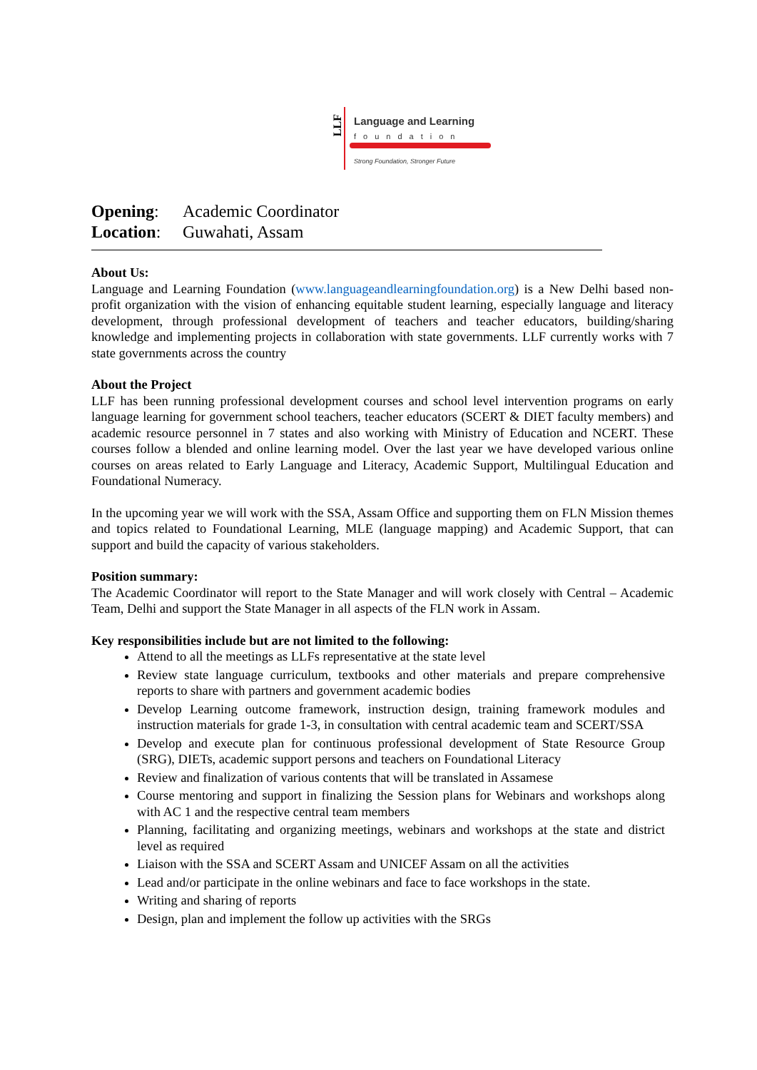LLF
Language and Learning
foundation
Strong Foundation, Stronger Future
Opening: Academic Coordinator
Location: Guwahati, Assam
About Us:
Language and Learning Foundation (www.languageandlearningfoundation.org) is a New Delhi based non-profit organization with the vision of enhancing equitable student learning, especially language and literacy development, through professional development of teachers and teacher educators, building/sharing knowledge and implementing projects in collaboration with state governments. LLF currently works with 7 state governments across the country
About the Project
LLF has been running professional development courses and school level intervention programs on early language learning for government school teachers, teacher educators (SCERT & DIET faculty members) and academic resource personnel in 7 states and also working with Ministry of Education and NCERT. These courses follow a blended and online learning model. Over the last year we have developed various online courses on areas related to Early Language and Literacy, Academic Support, Multilingual Education and Foundational Numeracy.
In the upcoming year we will work with the SSA, Assam Office and supporting them on FLN Mission themes and topics related to Foundational Learning, MLE (language mapping) and Academic Support, that can support and build the capacity of various stakeholders.
Position summary:
The Academic Coordinator will report to the State Manager and will work closely with Central – Academic Team, Delhi and support the State Manager in all aspects of the FLN work in Assam.
Key responsibilities include but are not limited to the following:
Attend to all the meetings as LLFs representative at the state level
Review state language curriculum, textbooks and other materials and prepare comprehensive reports to share with partners and government academic bodies
Develop Learning outcome framework, instruction design, training framework modules and instruction materials for grade 1-3, in consultation with central academic team and SCERT/SSA
Develop and execute plan for continuous professional development of State Resource Group (SRG), DIETs, academic support persons and teachers on Foundational Literacy
Review and finalization of various contents that will be translated in Assamese
Course mentoring and support in finalizing the Session plans for Webinars and workshops along with AC 1 and the respective central team members
Planning, facilitating and organizing meetings, webinars and workshops at the state and district level as required
Liaison with the SSA and SCERT Assam and UNICEF Assam on all the activities
Lead and/or participate in the online webinars and face to face workshops in the state.
Writing and sharing of reports
Design, plan and implement the follow up activities with the SRGs